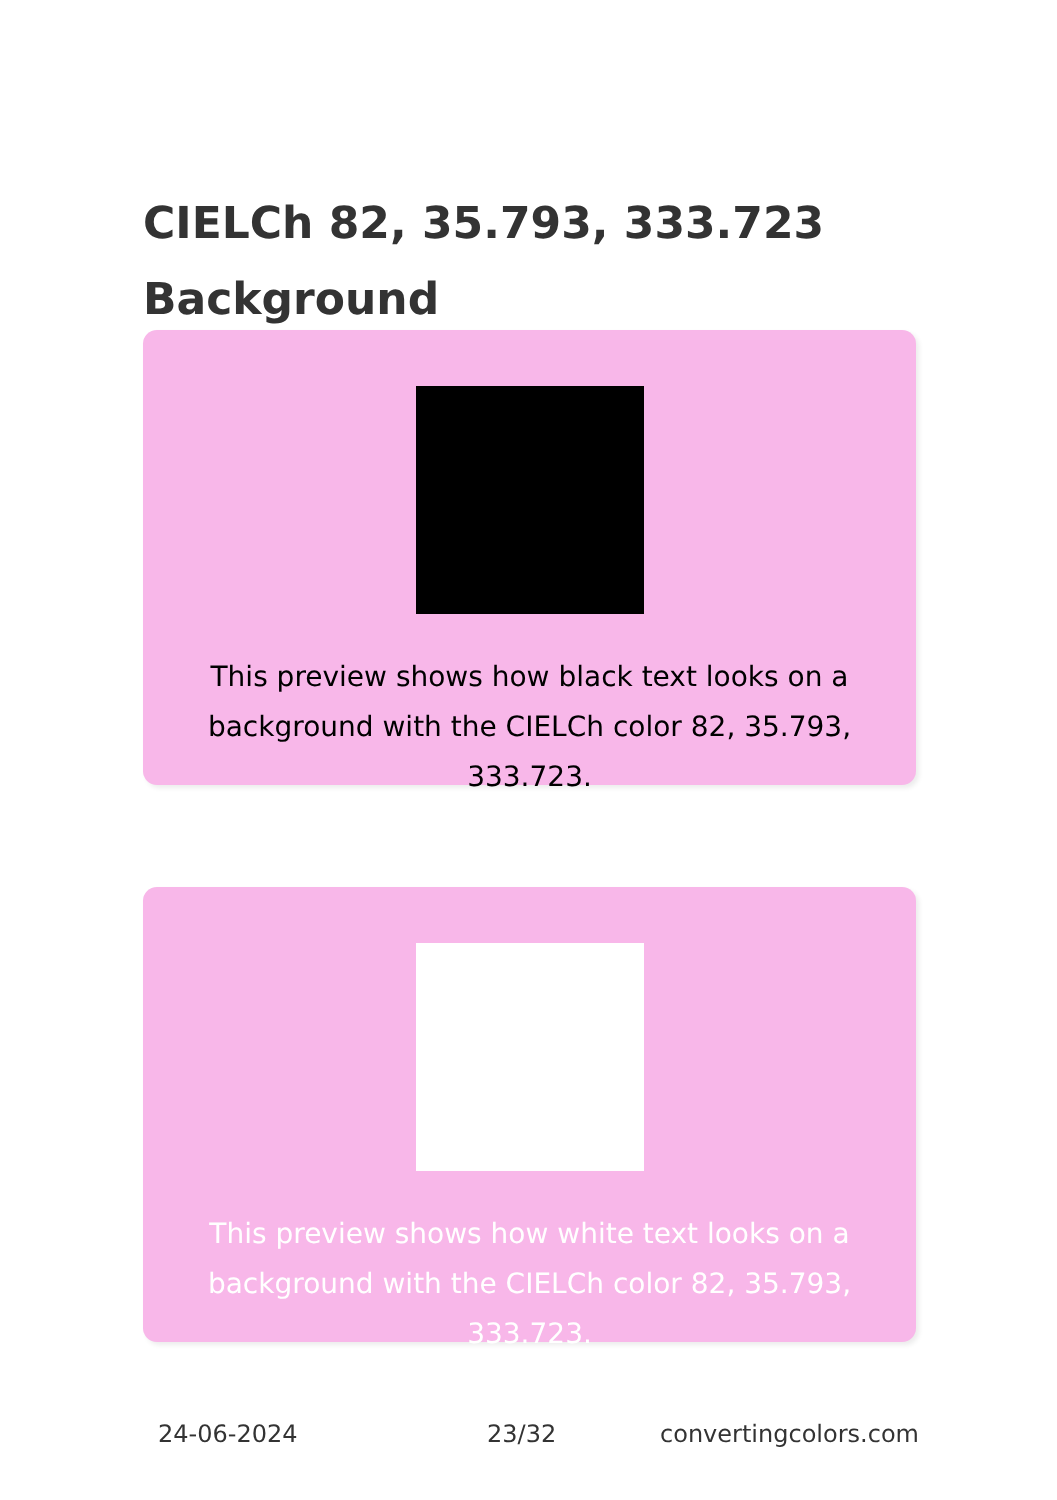CIELCh 82, 35.793, 333.723
Background
This preview shows how black text looks on a
background with the CIELCh color 82, 35.793, 333.723.
This preview shows how white text looks on a
background with the CIELCh color 82, 35.793, 333.723.
24-06-2024 23/32 convertingcolors.com